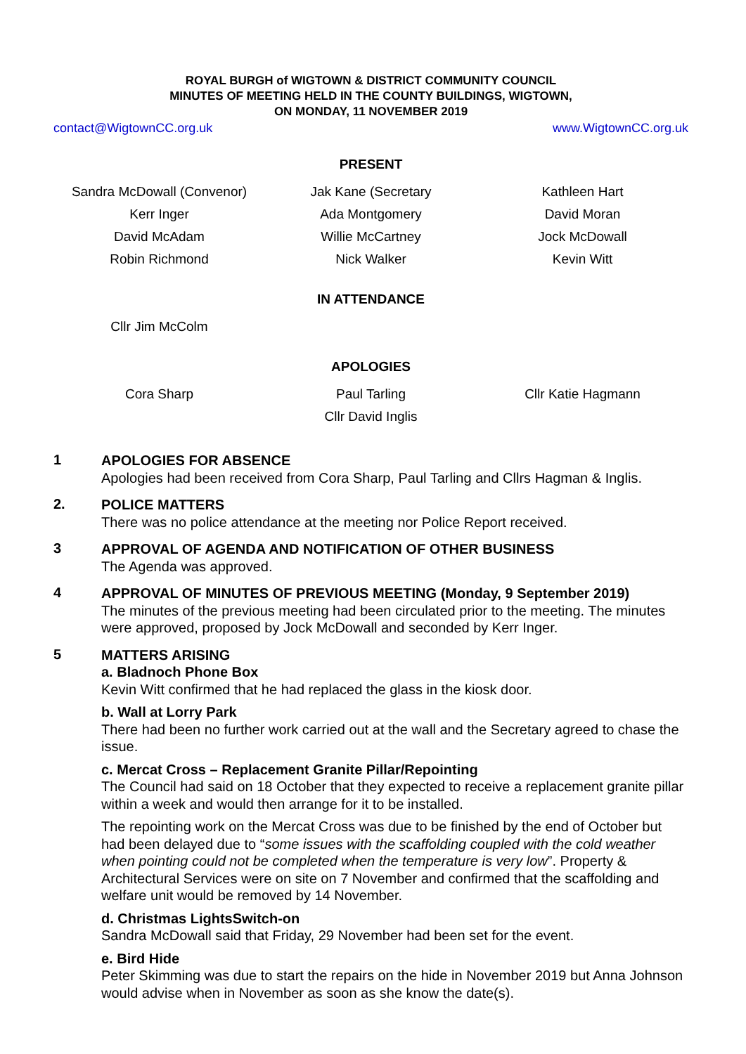ROYAL BURGH of WIGTOWN & DISTRICT COMMUNITY COUNCIL
MINUTES OF MEETING HELD IN THE COUNTY BUILDINGS, WIGTOWN,
ON MONDAY, 11 NOVEMBER 2019
contact@WigtownCC.org.uk www.WigtownCC.org.uk
PRESENT
| Sandra McDowall (Convenor) | Jak Kane (Secretary | Kathleen Hart |
| Kerr Inger | Ada Montgomery | David Moran |
| David McAdam | Willie McCartney | Jock McDowall |
| Robin Richmond | Nick Walker | Kevin Witt |
IN ATTENDANCE
| Cllr Jim McColm | | |
APOLOGIES
| Cora Sharp | Paul Tarling | Cllr Katie Hagmann |
| | Cllr David Inglis | |
1
APOLOGIES FOR ABSENCE
Apologies had been received from Cora Sharp, Paul Tarling and Cllrs Hagman & Inglis.
2.
POLICE MATTERS
There was no police attendance at the meeting nor Police Report received.
3
APPROVAL OF AGENDA AND NOTIFICATION OF OTHER BUSINESS
The Agenda was approved.
4
APPROVAL OF MINUTES OF PREVIOUS MEETING (Monday, 9 September 2019)
The minutes of the previous meeting had been circulated prior to the meeting. The minutes were approved, proposed by Jock McDowall and seconded by Kerr Inger.
5
MATTERS ARISING
a. Bladnoch Phone Box
Kevin Witt confirmed that he had replaced the glass in the kiosk door.
b. Wall at Lorry Park
There had been no further work carried out at the wall and the Secretary agreed to chase the issue.
c. Mercat Cross – Replacement Granite Pillar/Repointing
The Council had said on 18 October that they expected to receive a replacement granite pillar within a week and would then arrange for it to be installed.
The repointing work on the Mercat Cross was due to be finished by the end of October but had been delayed due to “some issues with the scaffolding coupled with the cold weather when pointing could not be completed when the temperature is very low”. Property & Architectural Services were on site on 7 November and confirmed that the scaffolding and welfare unit would be removed by 14 November.
d. Christmas LightsSwitch-on
Sandra McDowall said that Friday, 29 November had been set for the event.
e. Bird Hide
Peter Skimming was due to start the repairs on the hide in November 2019 but Anna Johnson would advise when in November as soon as she know the date(s).